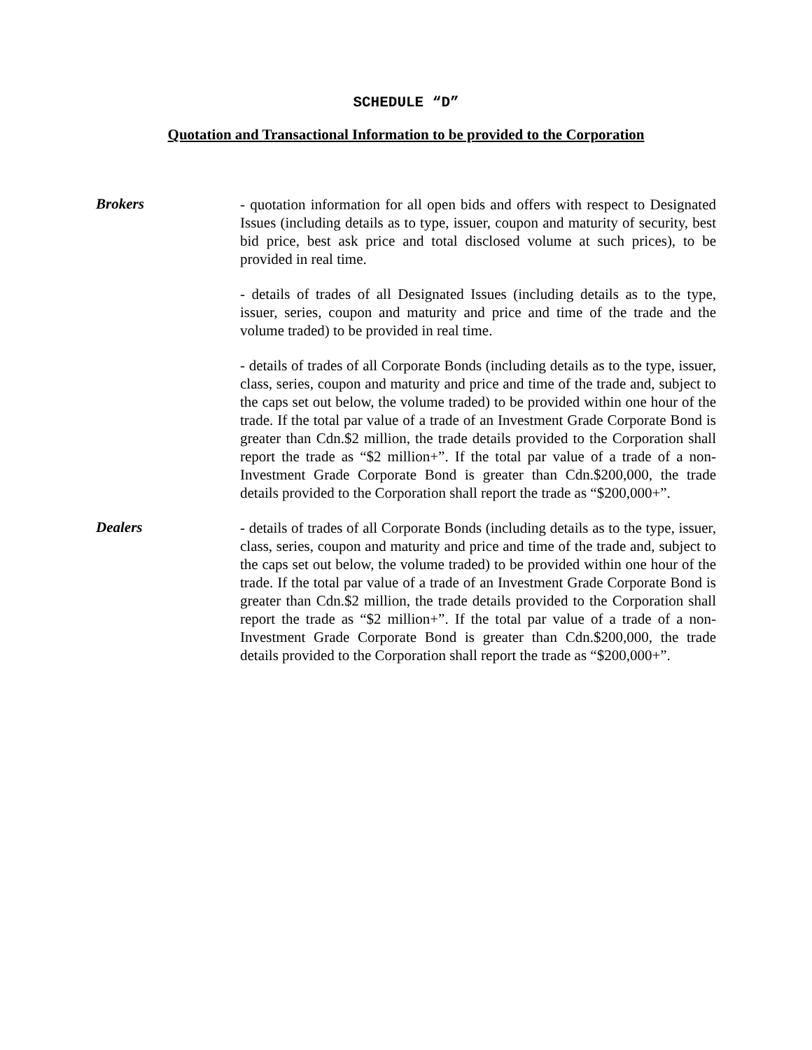SCHEDULE “D”
Quotation and Transactional Information to be provided to the Corporation
Brokers
- quotation information for all open bids and offers with respect to Designated Issues (including details as to type, issuer, coupon and maturity of security, best bid price, best ask price and total disclosed volume at such prices), to be provided in real time.
- details of trades of all Designated Issues (including details as to the type, issuer, series, coupon and maturity and price and time of the trade and the volume traded) to be provided in real time.
- details of trades of all Corporate Bonds (including details as to the type, issuer, class, series, coupon and maturity and price and time of the trade and, subject to the caps set out below, the volume traded) to be provided within one hour of the trade. If the total par value of a trade of an Investment Grade Corporate Bond is greater than Cdn.$2 million, the trade details provided to the Corporation shall report the trade as “$2 million+”. If the total par value of a trade of a non-Investment Grade Corporate Bond is greater than Cdn.$200,000, the trade details provided to the Corporation shall report the trade as “$200,000+”.
Dealers
- details of trades of all Corporate Bonds (including details as to the type, issuer, class, series, coupon and maturity and price and time of the trade and, subject to the caps set out below, the volume traded) to be provided within one hour of the trade. If the total par value of a trade of an Investment Grade Corporate Bond is greater than Cdn.$2 million, the trade details provided to the Corporation shall report the trade as “$2 million+”. If the total par value of a trade of a non-Investment Grade Corporate Bond is greater than Cdn.$200,000, the trade details provided to the Corporation shall report the trade as “$200,000+”.